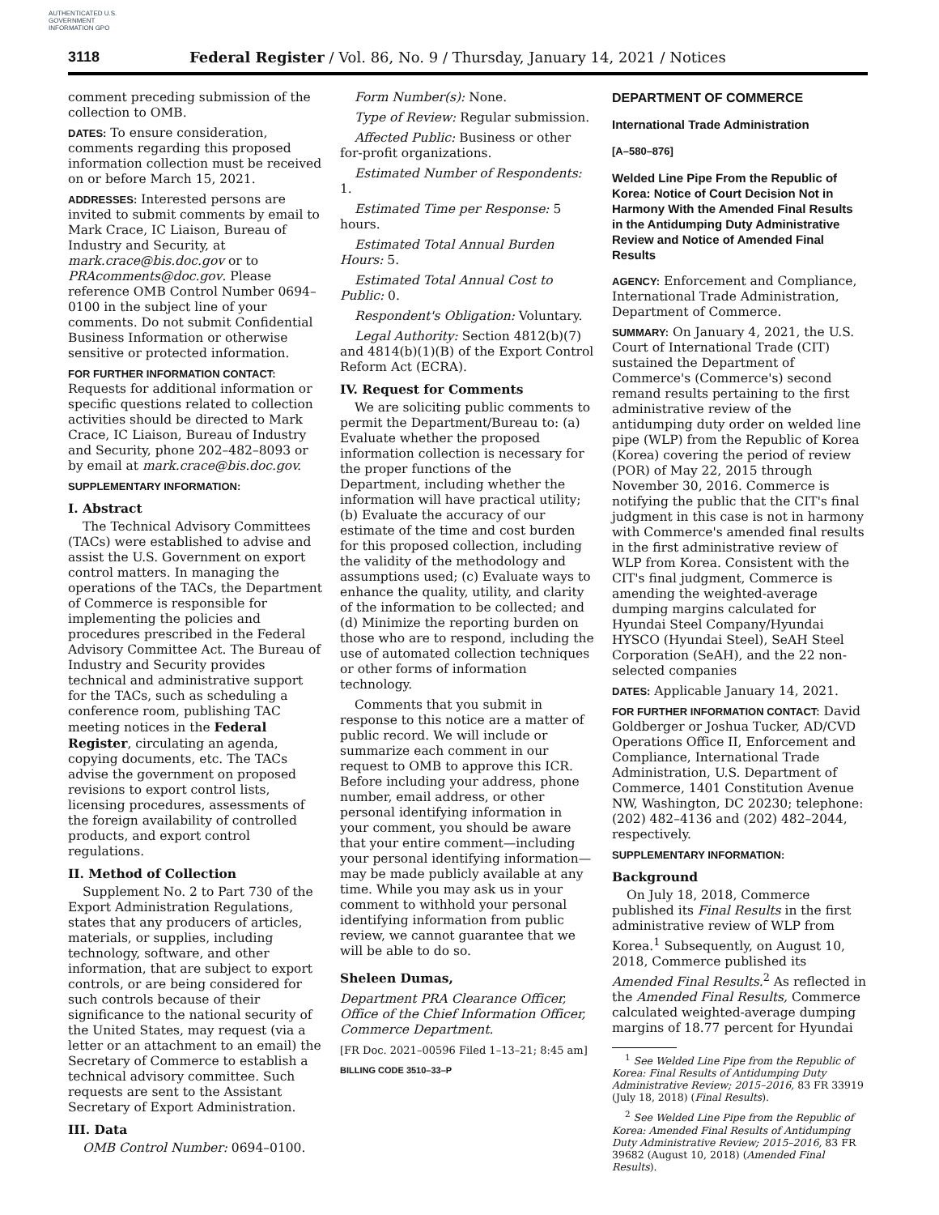AUTHENTICATED U.S. GOVERNMENT INFORMATION GPO
3118 Federal Register / Vol. 86, No. 9 / Thursday, January 14, 2021 / Notices
comment preceding submission of the collection to OMB.
DATES: To ensure consideration, comments regarding this proposed information collection must be received on or before March 15, 2021.
ADDRESSES: Interested persons are invited to submit comments by email to Mark Crace, IC Liaison, Bureau of Industry and Security, at mark.crace@bis.doc.gov or to PRAcomments@doc.gov. Please reference OMB Control Number 0694–0100 in the subject line of your comments. Do not submit Confidential Business Information or otherwise sensitive or protected information.
FOR FURTHER INFORMATION CONTACT: Requests for additional information or specific questions related to collection activities should be directed to Mark Crace, IC Liaison, Bureau of Industry and Security, phone 202–482–8093 or by email at mark.crace@bis.doc.gov.
SUPPLEMENTARY INFORMATION:
I. Abstract
The Technical Advisory Committees (TACs) were established to advise and assist the U.S. Government on export control matters. In managing the operations of the TACs, the Department of Commerce is responsible for implementing the policies and procedures prescribed in the Federal Advisory Committee Act. The Bureau of Industry and Security provides technical and administrative support for the TACs, such as scheduling a conference room, publishing TAC meeting notices in the Federal Register, circulating an agenda, copying documents, etc. The TACs advise the government on proposed revisions to export control lists, licensing procedures, assessments of the foreign availability of controlled products, and export control regulations.
II. Method of Collection
Supplement No. 2 to Part 730 of the Export Administration Regulations, states that any producers of articles, materials, or supplies, including technology, software, and other information, that are subject to export controls, or are being considered for such controls because of their significance to the national security of the United States, may request (via a letter or an attachment to an email) the Secretary of Commerce to establish a technical advisory committee. Such requests are sent to the Assistant Secretary of Export Administration.
III. Data
OMB Control Number: 0694–0100.
Form Number(s): None.
Type of Review: Regular submission.
Affected Public: Business or other for-profit organizations.
Estimated Number of Respondents: 1.
Estimated Time per Response: 5 hours.
Estimated Total Annual Burden Hours: 5.
Estimated Total Annual Cost to Public: 0.
Respondent's Obligation: Voluntary.
Legal Authority: Section 4812(b)(7) and 4814(b)(1)(B) of the Export Control Reform Act (ECRA).
IV. Request for Comments
We are soliciting public comments to permit the Department/Bureau to: (a) Evaluate whether the proposed information collection is necessary for the proper functions of the Department, including whether the information will have practical utility; (b) Evaluate the accuracy of our estimate of the time and cost burden for this proposed collection, including the validity of the methodology and assumptions used; (c) Evaluate ways to enhance the quality, utility, and clarity of the information to be collected; and (d) Minimize the reporting burden on those who are to respond, including the use of automated collection techniques or other forms of information technology.
Comments that you submit in response to this notice are a matter of public record. We will include or summarize each comment in our request to OMB to approve this ICR. Before including your address, phone number, email address, or other personal identifying information in your comment, you should be aware that your entire comment—including your personal identifying information—may be made publicly available at any time. While you may ask us in your comment to withhold your personal identifying information from public review, we cannot guarantee that we will be able to do so.
Sheleen Dumas,
Department PRA Clearance Officer, Office of the Chief Information Officer, Commerce Department.
[FR Doc. 2021–00596 Filed 1–13–21; 8:45 am]
BILLING CODE 3510–33–P
DEPARTMENT OF COMMERCE
International Trade Administration
[A–580–876]
Welded Line Pipe From the Republic of Korea: Notice of Court Decision Not in Harmony With the Amended Final Results in the Antidumping Duty Administrative Review and Notice of Amended Final Results
AGENCY: Enforcement and Compliance, International Trade Administration, Department of Commerce.
SUMMARY: On January 4, 2021, the U.S. Court of International Trade (CIT) sustained the Department of Commerce's (Commerce's) second remand results pertaining to the first administrative review of the antidumping duty order on welded line pipe (WLP) from the Republic of Korea (Korea) covering the period of review (POR) of May 22, 2015 through November 30, 2016. Commerce is notifying the public that the CIT's final judgment in this case is not in harmony with Commerce's amended final results in the first administrative review of WLP from Korea. Consistent with the CIT's final judgment, Commerce is amending the weighted-average dumping margins calculated for Hyundai Steel Company/Hyundai HYSCO (Hyundai Steel), SeAH Steel Corporation (SeAH), and the 22 non-selected companies
DATES: Applicable January 14, 2021.
FOR FURTHER INFORMATION CONTACT: David Goldberger or Joshua Tucker, AD/CVD Operations Office II, Enforcement and Compliance, International Trade Administration, U.S. Department of Commerce, 1401 Constitution Avenue NW, Washington, DC 20230; telephone: (202) 482–4136 and (202) 482–2044, respectively.
SUPPLEMENTARY INFORMATION:
Background
On July 18, 2018, Commerce published its Final Results in the first administrative review of WLP from Korea.<sup>1</sup> Subsequently, on August 10, 2018, Commerce published its Amended Final Results.<sup>2</sup> As reflected in the Amended Final Results, Commerce calculated weighted-average dumping margins of 18.77 percent for Hyundai
<sup>1</sup> See Welded Line Pipe from the Republic of Korea: Final Results of Antidumping Duty Administrative Review; 2015–2016, 83 FR 33919 (July 18, 2018) (Final Results).
<sup>2</sup> See Welded Line Pipe from the Republic of Korea: Amended Final Results of Antidumping Duty Administrative Review; 2015–2016, 83 FR 39682 (August 10, 2018) (Amended Final Results).